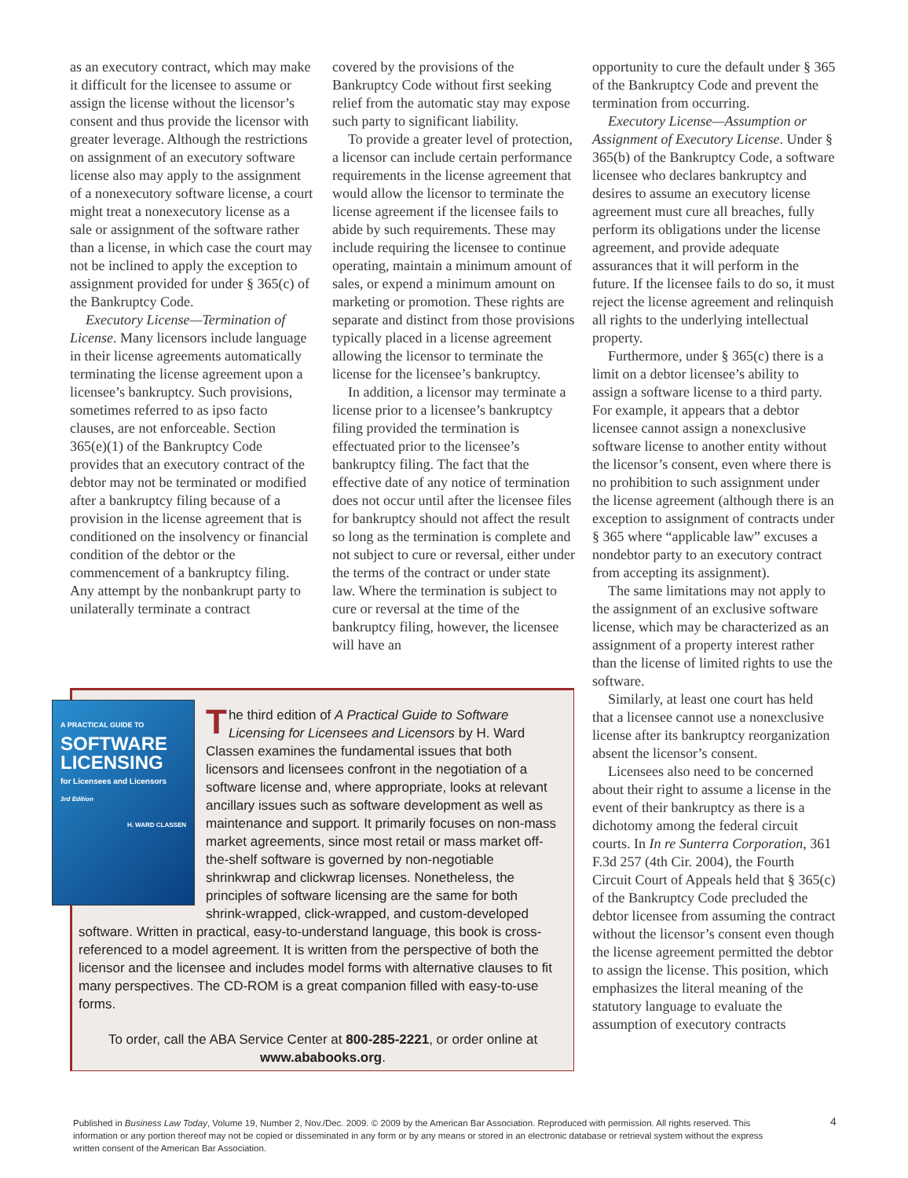as an executory contract, which may make it difficult for the licensee to assume or assign the license without the licensor’s consent and thus provide the licensor with greater leverage. Although the restrictions on assignment of an executory software license also may apply to the assignment of a nonexecutory software license, a court might treat a nonexecutory license as a sale or assignment of the software rather than a license, in which case the court may not be inclined to apply the exception to assignment provided for under § 365(c) of the Bankruptcy Code.
Executory License—Termination of License. Many licensors include language in their license agreements automatically terminating the license agreement upon a licensee’s bankruptcy. Such provisions, sometimes referred to as ipso facto clauses, are not enforceable. Section 365(e)(1) of the Bankruptcy Code provides that an executory contract of the debtor may not be terminated or modified after a bankruptcy filing because of a provision in the license agreement that is conditioned on the insolvency or financial condition of the debtor or the commencement of a bankruptcy filing. Any attempt by the nonbankrupt party to unilaterally terminate a contract
covered by the provisions of the Bankruptcy Code without first seeking relief from the automatic stay may expose such party to significant liability.
To provide a greater level of protection, a licensor can include certain performance requirements in the license agreement that would allow the licensor to terminate the license agreement if the licensee fails to abide by such requirements. These may include requiring the licensee to continue operating, maintain a minimum amount of sales, or expend a minimum amount on marketing or promotion. These rights are separate and distinct from those provisions typically placed in a license agreement allowing the licensor to terminate the license for the licensee’s bankruptcy.
In addition, a licensor may terminate a license prior to a licensee’s bankruptcy filing provided the termination is effectuated prior to the licensee’s bankruptcy filing. The fact that the effective date of any notice of termination does not occur until after the licensee files for bankruptcy should not affect the result so long as the termination is complete and not subject to cure or reversal, either under the terms of the contract or under state law. Where the termination is subject to cure or reversal at the time of the bankruptcy filing, however, the licensee will have an
opportunity to cure the default under § 365 of the Bankruptcy Code and prevent the termination from occurring.
Executory License—Assumption or Assignment of Executory License. Under § 365(b) of the Bankruptcy Code, a software licensee who declares bankruptcy and desires to assume an executory license agreement must cure all breaches, fully perform its obligations under the license agreement, and provide adequate assurances that it will perform in the future. If the licensee fails to do so, it must reject the license agreement and relinquish all rights to the underlying intellectual property.
Furthermore, under § 365(c) there is a limit on a debtor licensee’s ability to assign a software license to a third party. For example, it appears that a debtor licensee cannot assign a nonexclusive software license to another entity without the licensor’s consent, even where there is no prohibition to such assignment under the license agreement (although there is an exception to assignment of contracts under § 365 where “applicable law” excuses a nondebtor party to an executory contract from accepting its assignment).
The same limitations may not apply to the assignment of an exclusive software license, which may be characterized as an assignment of a property interest rather than the license of limited rights to use the software.
Similarly, at least one court has held that a licensee cannot use a nonexclusive license after its bankruptcy reorganization absent the licensor’s consent.
Licensees also need to be concerned about their right to assume a license in the event of their bankruptcy as there is a dichotomy among the federal circuit courts. In In re Sunterra Corporation, 361 F.3d 257 (4th Cir. 2004), the Fourth Circuit Court of Appeals held that § 365(c) of the Bankruptcy Code precluded the debtor licensee from assuming the contract without the licensor’s consent even though the license agreement permitted the debtor to assign the license. This position, which emphasizes the literal meaning of the statutory language to evaluate the assumption of executory contracts
A PRACTICAL GUIDE TO
SOFTWARE LICENSING
for Licensees and Licensors
3rd Edition
H. WARD CLASSEN
The third edition of A Practical Guide to Software Licensing for Licensees and Licensors by H. Ward Classen examines the fundamental issues that both licensors and licensees confront in the negotiation of a software license and, where appropriate, looks at relevant ancillary issues such as software development as well as maintenance and support. It primarily focuses on non-mass market agreements, since most retail or mass market off-the-shelf software is governed by non-negotiable shrinkwrap and clickwrap licenses. Nonetheless, the principles of software licensing are the same for both shrink-wrapped, click-wrapped, and custom-developed software. Written in practical, easy-to-understand language, this book is cross-referenced to a model agreement. It is written from the perspective of both the licensor and the licensee and includes model forms with alternative clauses to fit many perspectives. The CD-ROM is a great companion filled with easy-to-use forms.
To order, call the ABA Service Center at 800-285-2221, or order online at www.ababooks.org.
Published in Business Law Today, Volume 19, Number 2, Nov./Dec. 2009. © 2009 by the American Bar Association. Reproduced with permission. All rights reserved. This information or any portion thereof may not be copied or disseminated in any form or by any means or stored in an electronic database or retrieval system without the express written consent of the American Bar Association.
4